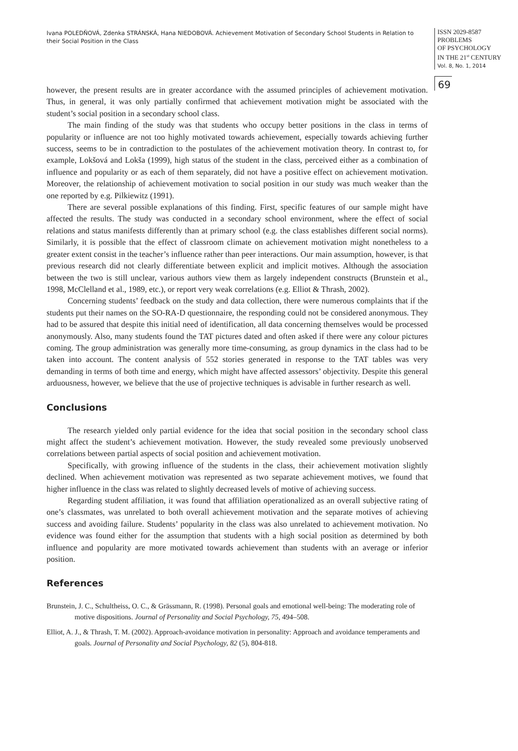Ivana POLEDŇOVÁ, Zdenka STRÁNSKÁ, Hana NIEDOBOVÁ. Achievement Motivation of Secondary School Students in Relation to their Social Position in the Class
ISSN 2029-8587
PROBLEMS
OF PSYCHOLOGY
IN THE 21<sup>st</sup> CENTURY
Vol. 8, No. 1, 2014
69
however, the present results are in greater accordance with the assumed principles of achievement motivation. Thus, in general, it was only partially confirmed that achievement motivation might be associated with the student’s social position in a secondary school class.
The main finding of the study was that students who occupy better positions in the class in terms of popularity or influence are not too highly motivated towards achievement, especially towards achieving further success, seems to be in contradiction to the postulates of the achievement motivation theory. In contrast to, for example, Lokšová and Lokša (1999), high status of the student in the class, perceived either as a combination of influence and popularity or as each of them separately, did not have a positive effect on achievement motivation. Moreover, the relationship of achievement motivation to social position in our study was much weaker than the one reported by e.g. Pilkiewitz (1991).
There are several possible explanations of this finding. First, specific features of our sample might have affected the results. The study was conducted in a secondary school environment, where the effect of social relations and status manifests differently than at primary school (e.g. the class establishes different social norms). Similarly, it is possible that the effect of classroom climate on achievement motivation might nonetheless to a greater extent consist in the teacher’s influence rather than peer interactions. Our main assumption, however, is that previous research did not clearly differentiate between explicit and implicit motives. Although the association between the two is still unclear, various authors view them as largely independent constructs (Brunstein et al., 1998, McClelland et al., 1989, etc.), or report very weak correlations (e.g. Elliot & Thrash, 2002).
Concerning students’ feedback on the study and data collection, there were numerous complaints that if the students put their names on the SO-RA-D questionnaire, the responding could not be considered anonymous. They had to be assured that despite this initial need of identification, all data concerning themselves would be processed anonymously. Also, many students found the TAT pictures dated and often asked if there were any colour pictures coming. The group administration was generally more time-consuming, as group dynamics in the class had to be taken into account. The content analysis of 552 stories generated in response to the TAT tables was very demanding in terms of both time and energy, which might have affected assessors’ objectivity. Despite this general arduousness, however, we believe that the use of projective techniques is advisable in further research as well.
Conclusions
The research yielded only partial evidence for the idea that social position in the secondary school class might affect the student’s achievement motivation. However, the study revealed some previously unobserved correlations between partial aspects of social position and achievement motivation.
Specifically, with growing influence of the students in the class, their achievement motivation slightly declined. When achievement motivation was represented as two separate achievement motives, we found that higher influence in the class was related to slightly decreased levels of motive of achieving success.
Regarding student affiliation, it was found that affiliation operationalized as an overall subjective rating of one’s classmates, was unrelated to both overall achievement motivation and the separate motives of achieving success and avoiding failure. Students’ popularity in the class was also unrelated to achievement motivation. No evidence was found either for the assumption that students with a high social position as determined by both influence and popularity are more motivated towards achievement than students with an average or inferior position.
References
Brunstein, J. C., Schultheiss, O. C., & Grässmann, R. (1998). Personal goals and emotional well-being: The moderating role of motive dispositions. Journal of Personality and Social Psychology, 75, 494–508.
Elliot, A. J., & Thrash, T. M. (2002). Approach-avoidance motivation in personality: Approach and avoidance temperaments and goals. Journal of Personality and Social Psychology, 82 (5), 804-818.